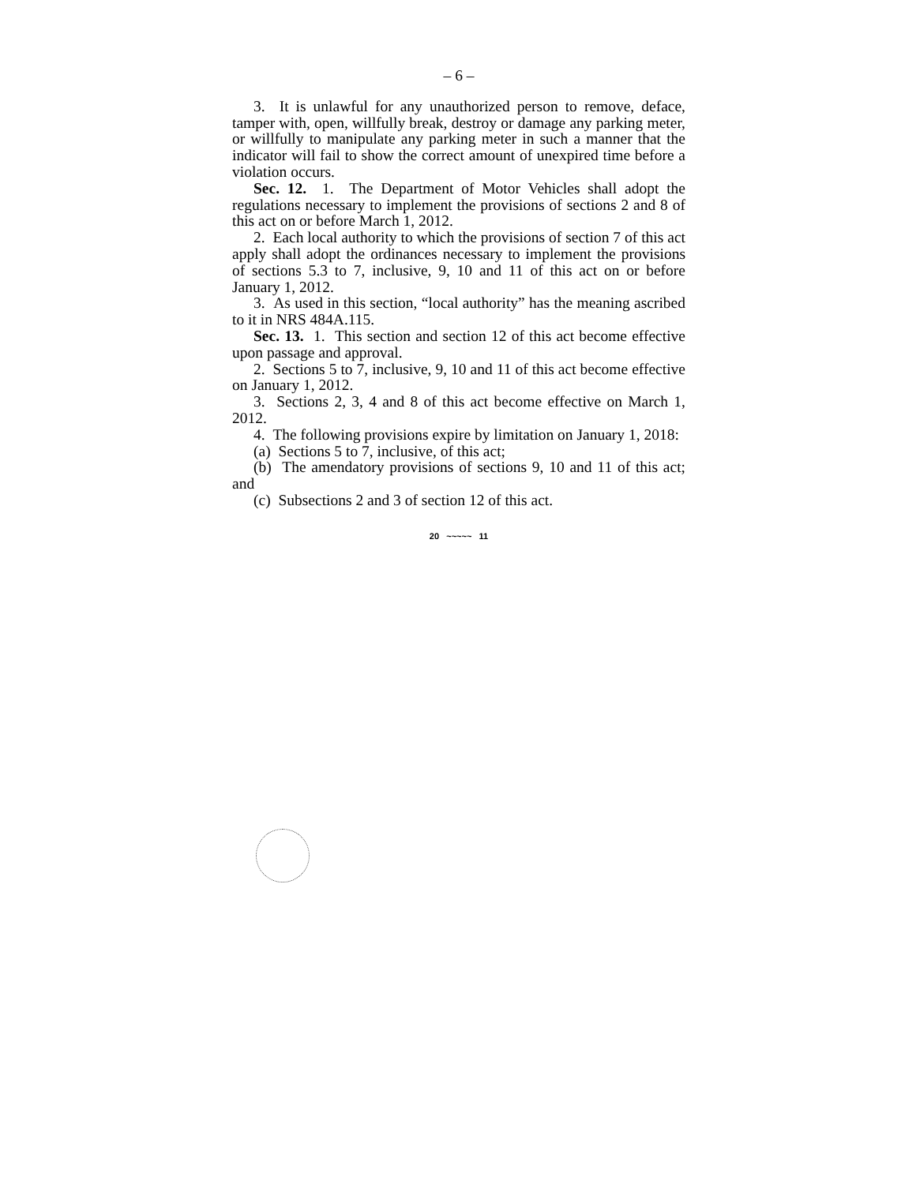– 6 –
3. It is unlawful for any unauthorized person to remove, deface, tamper with, open, willfully break, destroy or damage any parking meter, or willfully to manipulate any parking meter in such a manner that the indicator will fail to show the correct amount of unexpired time before a violation occurs.
Sec. 12. 1. The Department of Motor Vehicles shall adopt the regulations necessary to implement the provisions of sections 2 and 8 of this act on or before March 1, 2012.
2. Each local authority to which the provisions of section 7 of this act apply shall adopt the ordinances necessary to implement the provisions of sections 5.3 to 7, inclusive, 9, 10 and 11 of this act on or before January 1, 2012.
3. As used in this section, “local authority” has the meaning ascribed to it in NRS 484A.115.
Sec. 13. 1. This section and section 12 of this act become effective upon passage and approval.
2. Sections 5 to 7, inclusive, 9, 10 and 11 of this act become effective on January 1, 2012.
3. Sections 2, 3, 4 and 8 of this act become effective on March 1, 2012.
4. The following provisions expire by limitation on January 1, 2018:
(a) Sections 5 to 7, inclusive, of this act;
(b) The amendatory provisions of sections 9, 10 and 11 of this act; and
(c) Subsections 2 and 3 of section 12 of this act.
20 ~~~~~ 11